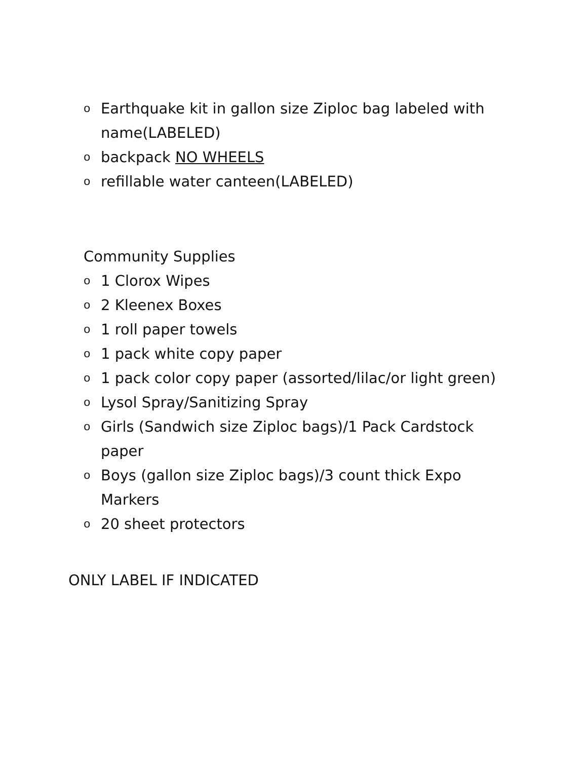o Earthquake kit in gallon size Ziploc bag labeled with name(LABELED)
o backpack NO WHEELS
o refillable water canteen(LABELED)
Community Supplies
o 1 Clorox Wipes
o 2 Kleenex Boxes
o 1 roll paper towels
o 1 pack white copy paper
o 1 pack color copy paper (assorted/lilac/or light green)
o Lysol Spray/Sanitizing Spray
o Girls (Sandwich size Ziploc bags)/1 Pack Cardstock paper
o Boys (gallon size Ziploc bags)/3 count thick Expo Markers
o 20 sheet protectors
ONLY LABEL IF INDICATED